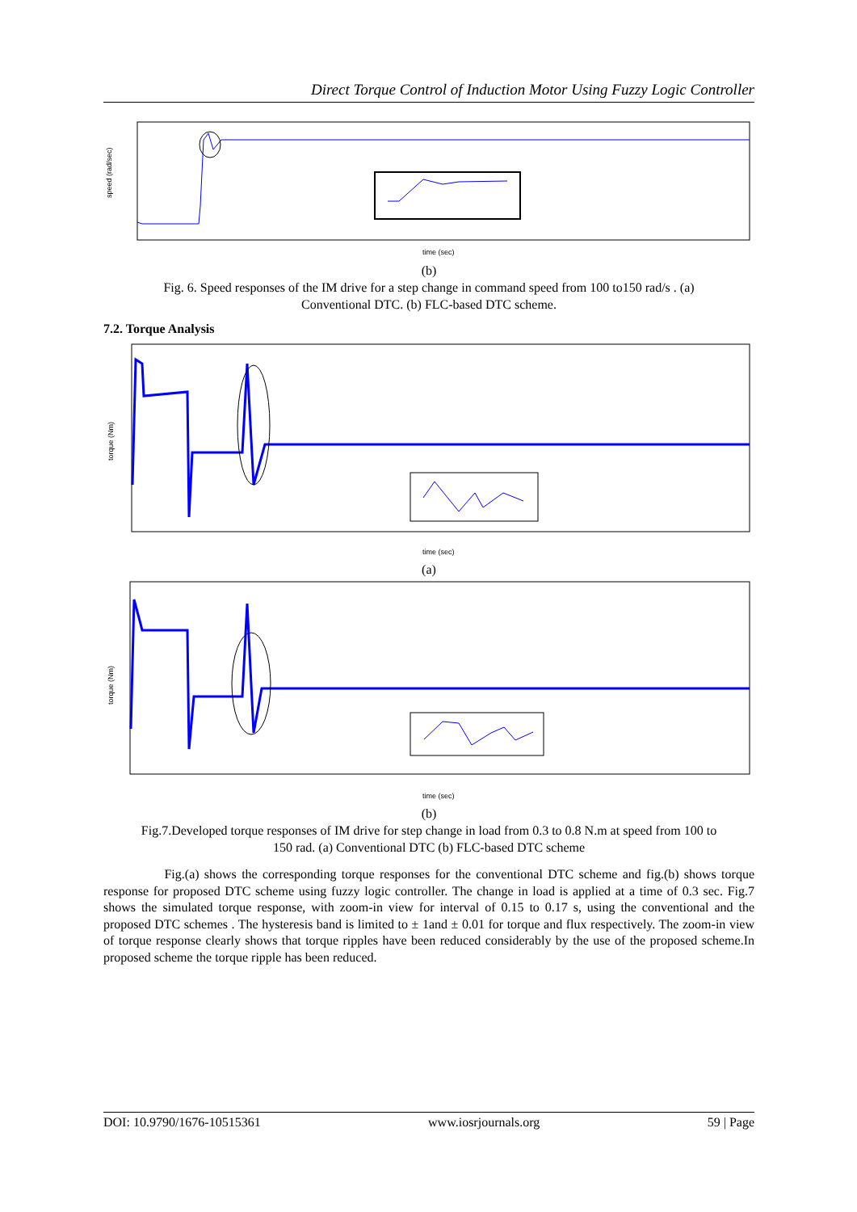Direct Torque Control of Induction Motor Using Fuzzy Logic Controller
speed (rad/sec)
time (sec)
(b)
Fig. 6. Speed responses of the IM drive for a step change in command speed from 100 to150 rad/s . (a)
Conventional DTC. (b) FLC-based DTC scheme.
7.2. Torque Analysis
torque (Nm)
time (sec)
(a)
torque (Nm)
time (sec)
(b)
Fig.7.Developed torque responses of IM drive for step change in load from 0.3 to 0.8 N.m at speed from 100 to
150 rad. (a) Conventional DTC (b) FLC-based DTC scheme
Fig.(a) shows the corresponding torque responses for the conventional DTC scheme and fig.(b) shows torque response for proposed DTC scheme using fuzzy logic controller. The change in load is applied at a time of 0.3 sec. Fig.7 shows the simulated torque response, with zoom-in view for interval of 0.15 to 0.17 s, using the conventional and the proposed DTC schemes . The hysteresis band is limited to ± 1and ± 0.01 for torque and flux respectively. The zoom-in view of torque response clearly shows that torque ripples have been reduced considerably by the use of the proposed scheme.In proposed scheme the torque ripple has been reduced.
DOI: 10.9790/1676-10515361 www.iosrjournals.org 59 | Page